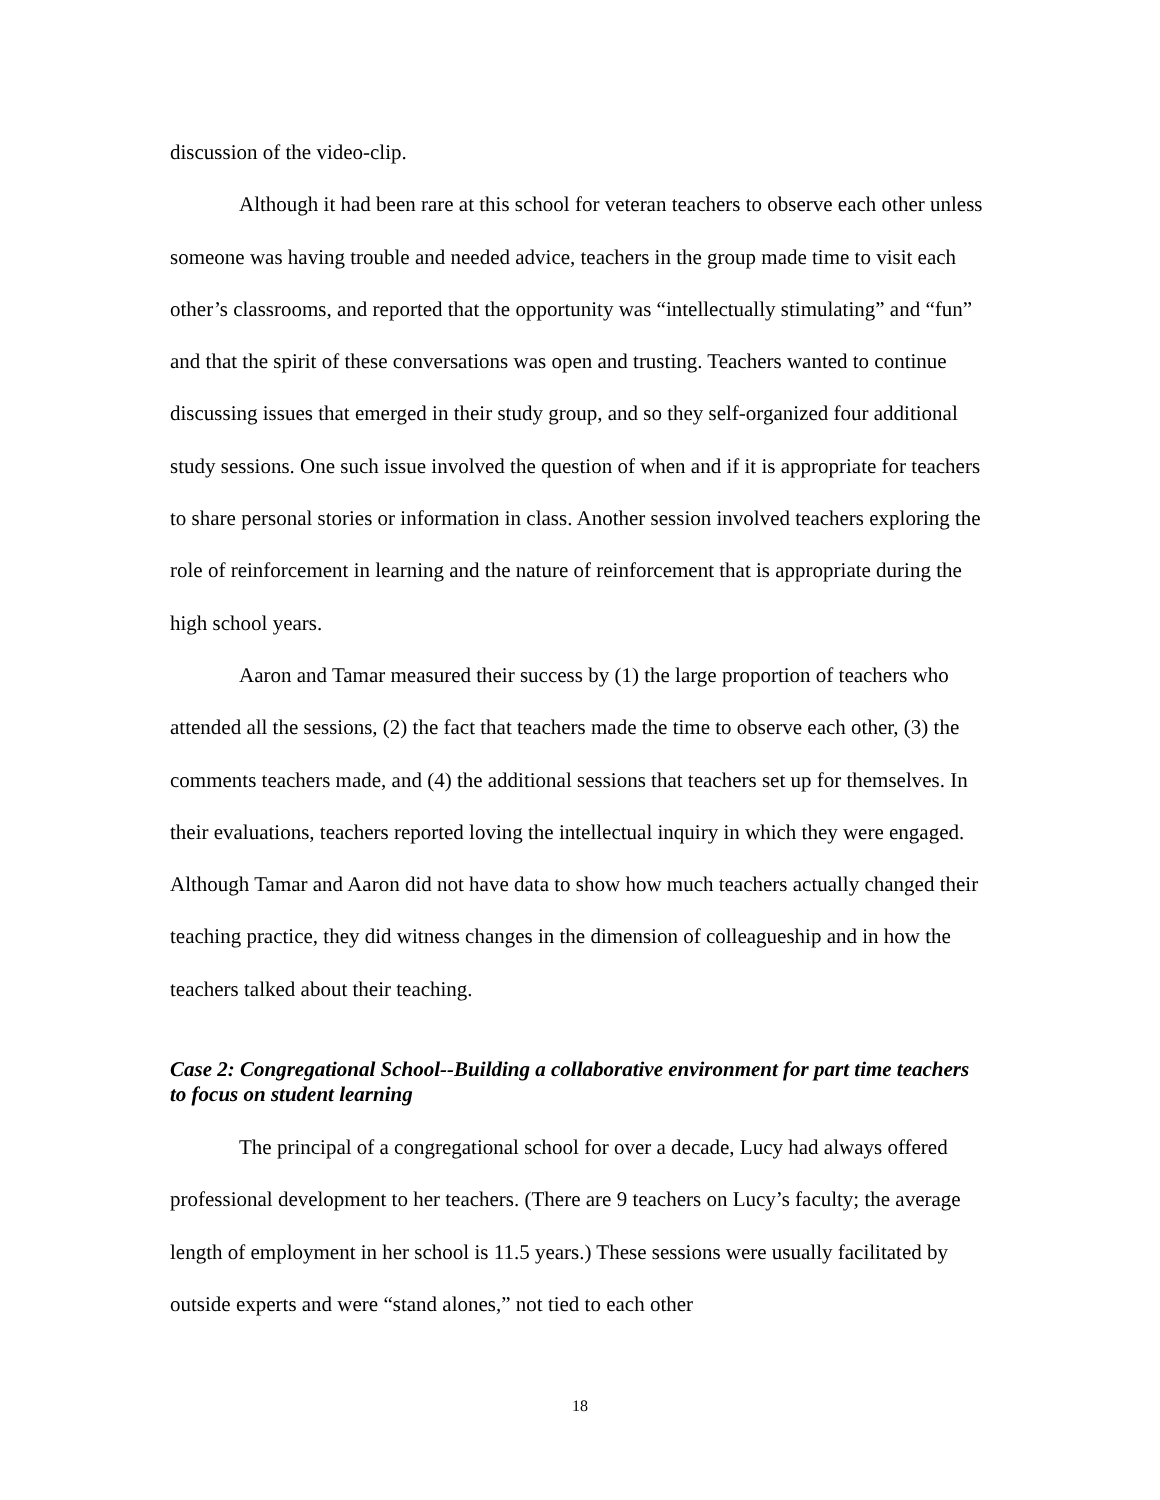discussion of the video-clip.
Although it had been rare at this school for veteran teachers to observe each other unless someone was having trouble and needed advice, teachers in the group made time to visit each other’s classrooms, and reported that the opportunity was “intellectually stimulating” and “fun” and that the spirit of these conversations was open and trusting. Teachers wanted to continue discussing issues that emerged in their study group, and so they self-organized four additional study sessions. One such issue involved the question of when and if it is appropriate for teachers to share personal stories or information in class. Another session involved teachers exploring the role of reinforcement in learning and the nature of reinforcement that is appropriate during the high school years.
Aaron and Tamar measured their success by (1) the large proportion of teachers who attended all the sessions, (2) the fact that teachers made the time to observe each other, (3) the comments teachers made, and (4) the additional sessions that teachers set up for themselves. In their evaluations, teachers reported loving the intellectual inquiry in which they were engaged. Although Tamar and Aaron did not have data to show how much teachers actually changed their teaching practice, they did witness changes in the dimension of colleagueship and in how the teachers talked about their teaching.
Case 2: Congregational School--Building a collaborative environment for part time teachers to focus on student learning
The principal of a congregational school for over a decade, Lucy had always offered professional development to her teachers. (There are 9 teachers on Lucy’s faculty; the average length of employment in her school is 11.5 years.) These sessions were usually facilitated by outside experts and were “stand alones,” not tied to each other
18